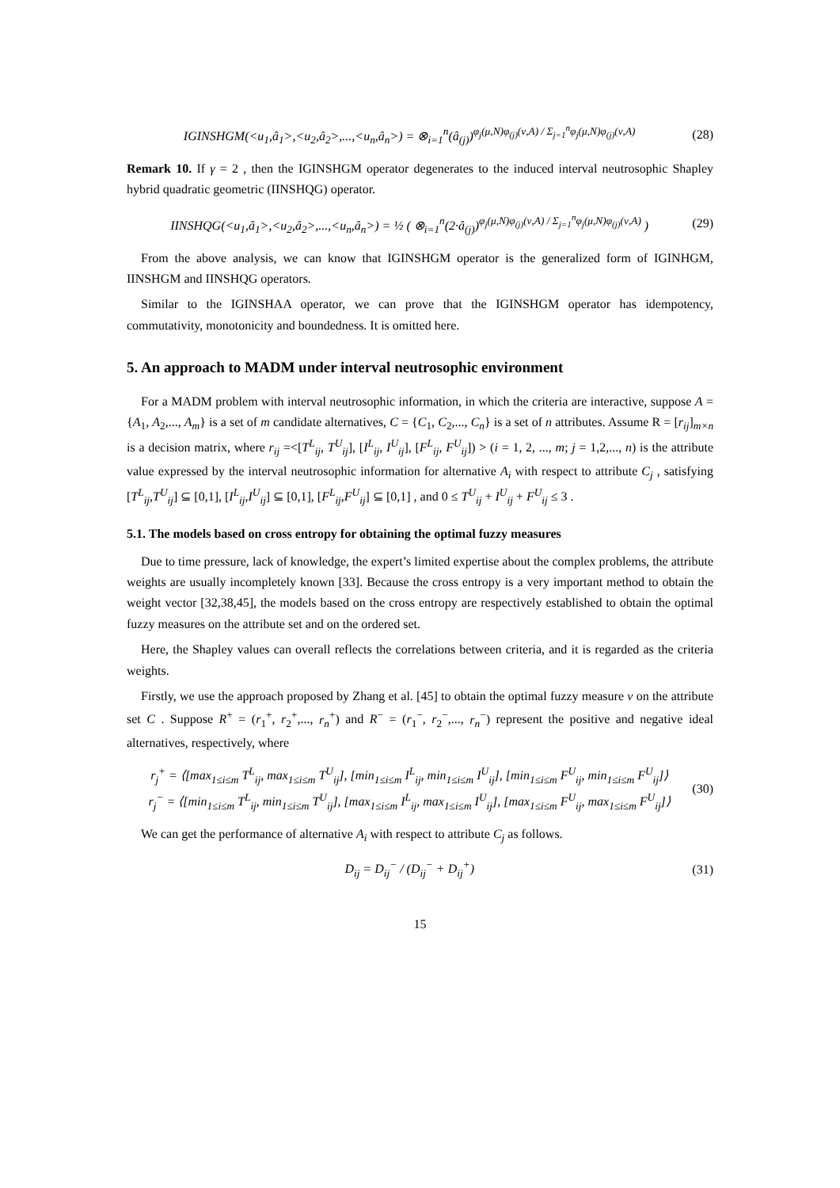IGINSHGM(<u<sub>1</sub>,â<sub>1</sub>>,<u<sub>2</sub>,â<sub>2</sub>>,...,<u<sub>n</sub>,â<sub>n</sub>>) = ⊗<sub>i=1</sub><sup>n</sup>(â<sub>(j)</sub>)<sup>φ<sub>j</sub>(μ,N)φ<sub>(j)</sub>(ν,A) / Σ<sub>j=1</sub><sup>n</sup>φ<sub>j</sub>(μ,N)φ<sub>(j)</sub>(ν,A)</sup>
(28)
Remark 10. If γ = 2 , then the IGINSHGM operator degenerates to the induced interval neutrosophic Shapley hybrid quadratic geometric (IINSHQG) operator.
IINSHQG(<u<sub>1</sub>,â<sub>1</sub>>,<u<sub>2</sub>,â<sub>2</sub>>,...,<u<sub>n</sub>,â<sub>n</sub>>) = ½ ( ⊗<sub>i=1</sub><sup>n</sup>(2·â<sub>(j)</sub>)<sup>φ<sub>j</sub>(μ,N)φ<sub>(j)</sub>(ν,A) / Σ<sub>j=1</sub><sup>n</sup>φ<sub>j</sub>(μ,N)φ<sub>(j)</sub>(ν,A)</sup> )
(29)
From the above analysis, we can know that IGINSHGM operator is the generalized form of IGINHGM, IINSHGM and IINSHQG operators.
Similar to the IGINSHAA operator, we can prove that the IGINSHGM operator has idempotency, commutativity, monotonicity and boundedness. It is omitted here.
5. An approach to MADM under interval neutrosophic environment
For a MADM problem with interval neutrosophic information, in which the criteria are interactive, suppose A = {A<sub>1</sub>, A<sub>2</sub>,..., A<sub>m</sub>} is a set of m candidate alternatives, C = {C<sub>1</sub>, C<sub>2</sub>,..., C<sub>n</sub>} is a set of n attributes. Assume R = [r<sub>ij</sub>]<sub>m×n</sub> is a decision matrix, where r<sub>ij</sub> =<[T<sup>L</sup><sub>ij</sub>, T<sup>U</sup><sub>ij</sub>], [I<sup>L</sup><sub>ij</sub>, I<sup>U</sup><sub>ij</sub>], [F<sup>L</sup><sub>ij</sub>, F<sup>U</sup><sub>ij</sub>]) > (i = 1, 2, ..., m; j = 1,2,..., n) is the attribute value expressed by the interval neutrosophic information for alternative A<sub>i</sub> with respect to attribute C<sub>j</sub> , satisfying [T<sup>L</sup><sub>ij</sub>,T<sup>U</sup><sub>ij</sub>] ⊆ [0,1], [I<sup>L</sup><sub>ij</sub>,I<sup>U</sup><sub>ij</sub>] ⊆ [0,1], [F<sup>L</sup><sub>ij</sub>,F<sup>U</sup><sub>ij</sub>] ⊆ [0,1] , and 0 ≤ T<sup>U</sup><sub>ij</sub> + I<sup>U</sup><sub>ij</sub> + F<sup>U</sup><sub>ij</sub> ≤ 3 .
5.1. The models based on cross entropy for obtaining the optimal fuzzy measures
Due to time pressure, lack of knowledge, the expert’s limited expertise about the complex problems, the attribute weights are usually incompletely known [33]. Because the cross entropy is a very important method to obtain the weight vector [32,38,45], the models based on the cross entropy are respectively established to obtain the optimal fuzzy measures on the attribute set and on the ordered set.
Here, the Shapley values can overall reflects the correlations between criteria, and it is regarded as the criteria weights.
Firstly, we use the approach proposed by Zhang et al. [45] to obtain the optimal fuzzy measure ν on the attribute set C . Suppose R<sup>+</sup> = (r<sub>1</sub><sup>+</sup>, r<sub>2</sub><sup>+</sup>,..., r<sub>n</sub><sup>+</sup>) and R<sup>−</sup> = (r<sub>1</sub><sup>−</sup>, r<sub>2</sub><sup>−</sup>,..., r<sub>n</sub><sup>−</sup>) represent the positive and negative ideal alternatives, respectively, where
r<sub>j</sub><sup>+</sup> = ⟨[max<sub>1≤i≤m</sub> T<sup>L</sup><sub>ij</sub>, max<sub>1≤i≤m</sub> T<sup>U</sup><sub>ij</sub>], [min<sub>1≤i≤m</sub> I<sup>L</sup><sub>ij</sub>, min<sub>1≤i≤m</sub> I<sup>U</sup><sub>ij</sub>], [min<sub>1≤i≤m</sub> F<sup>U</sup><sub>ij</sub>, min<sub>1≤i≤m</sub> F<sup>U</sup><sub>ij</sub>]⟩
r<sub>j</sub><sup>−</sup> = ⟨[min<sub>1≤i≤m</sub> T<sup>L</sup><sub>ij</sub>, min<sub>1≤i≤m</sub> T<sup>U</sup><sub>ij</sub>], [max<sub>1≤i≤m</sub> I<sup>L</sup><sub>ij</sub>, max<sub>1≤i≤m</sub> I<sup>U</sup><sub>ij</sub>], [max<sub>1≤i≤m</sub> F<sup>U</sup><sub>ij</sub>, max<sub>1≤i≤m</sub> F<sup>U</sup><sub>ij</sub>]⟩
(30)
We can get the performance of alternative A<sub>i</sub> with respect to attribute C<sub>j</sub> as follows.
D<sub>ij</sub> = D<sub>ij</sub><sup>−</sup> / (D<sub>ij</sub><sup>−</sup> + D<sub>ij</sub><sup>+</sup>) (31)
15